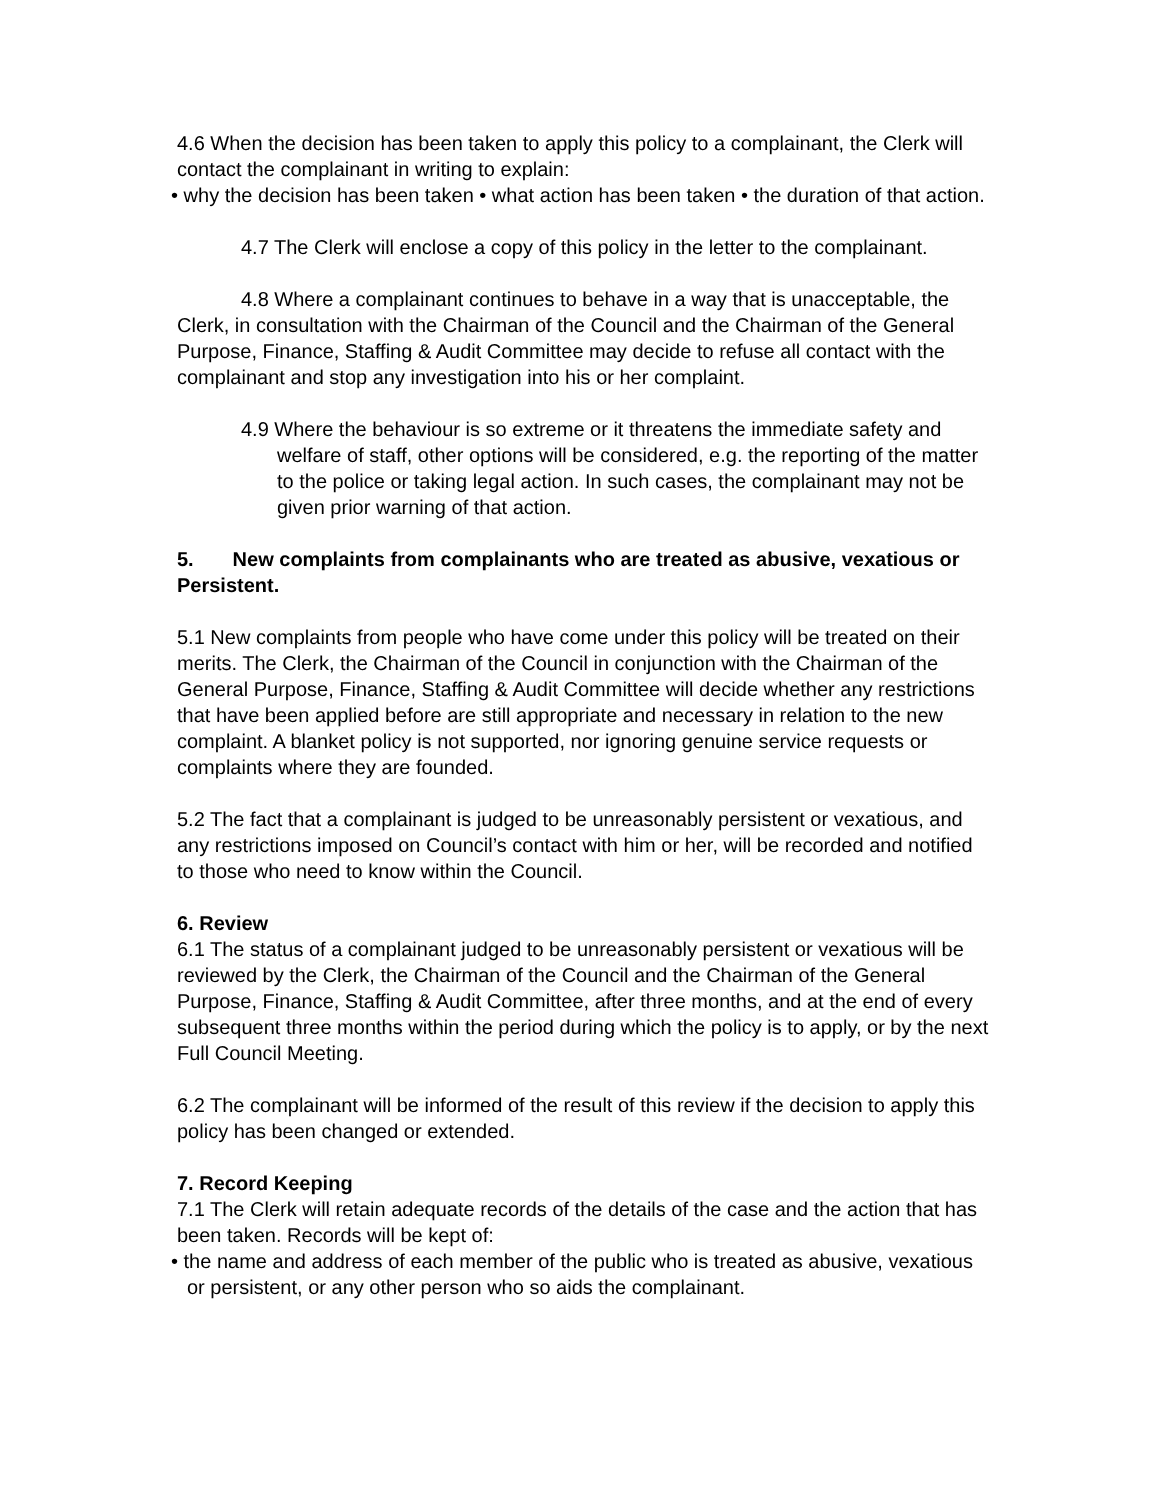4.6 When the decision has been taken to apply this policy to a complainant, the Clerk will contact the complainant in writing to explain:
• why the decision has been taken • what action has been taken • the duration of that action.
4.7 The Clerk will enclose a copy of this policy in the letter to the complainant.
4.8 Where a complainant continues to behave in a way that is unacceptable, the
Clerk, in consultation with the Chairman of the Council and the Chairman of the General Purpose, Finance, Staffing & Audit Committee may decide to refuse all contact with the complainant and stop any investigation into his or her complaint.
4.9 Where the behaviour is so extreme or it threatens the immediate safety and welfare of staff, other options will be considered, e.g. the reporting of the matter to the police or taking legal action. In such cases, the complainant may not be given prior warning of that action.
5. New complaints from complainants who are treated as abusive, vexatious or Persistent.
5.1 New complaints from people who have come under this policy will be treated on their merits. The Clerk, the Chairman of the Council in conjunction with the Chairman of the General Purpose, Finance, Staffing & Audit Committee will decide whether any restrictions that have been applied before are still appropriate and necessary in relation to the new complaint. A blanket policy is not supported, nor ignoring genuine service requests or complaints where they are founded.
5.2 The fact that a complainant is judged to be unreasonably persistent or vexatious, and any restrictions imposed on Council’s contact with him or her, will be recorded and notified to those who need to know within the Council.
6. Review
6.1 The status of a complainant judged to be unreasonably persistent or vexatious will be reviewed by the Clerk, the Chairman of the Council and the Chairman of the General Purpose, Finance, Staffing & Audit Committee, after three months, and at the end of every subsequent three months within the period during which the policy is to apply, or by the next Full Council Meeting.
6.2 The complainant will be informed of the result of this review if the decision to apply this policy has been changed or extended.
7. Record Keeping
7.1 The Clerk will retain adequate records of the details of the case and the action that has been taken. Records will be kept of:
• the name and address of each member of the public who is treated as abusive, vexatious or persistent, or any other person who so aids the complainant.